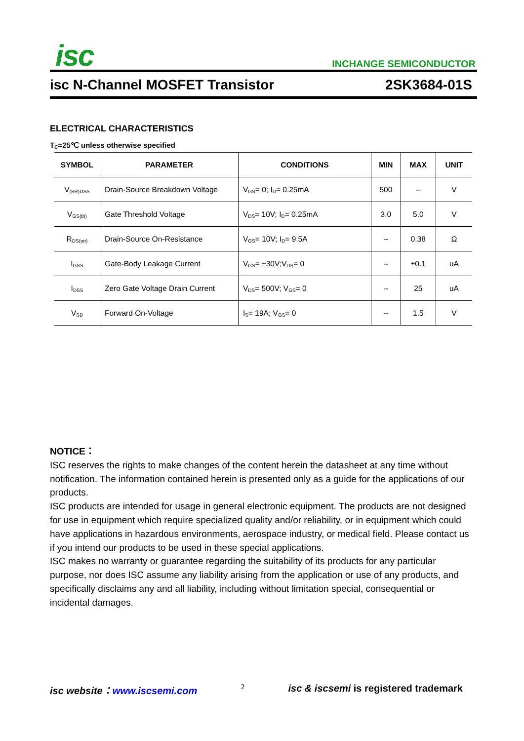isc INCHANGE SEMICONDUCTOR
isc N-Channel MOSFET Transistor 2SK3684-01S
ELECTRICAL CHARACTERISTICS
T<sub>C</sub>=25℃ unless otherwise specified
| SYMBOL | PARAMETER | CONDITIONS | MIN | MAX | UNIT |
| --- | --- | --- | --- | --- | --- |
| V<sub>(BR)DSS</sub> | Drain-Source Breakdown Voltage | V<sub>GS</sub>= 0; I<sub>D</sub>= 0.25mA | 500 | -- | V |
| V<sub>GS(th)</sub> | Gate Threshold Voltage | V<sub>DS</sub>= 10V; I<sub>D</sub>= 0.25mA | 3.0 | 5.0 | V |
| R<sub>DS(on)</sub> | Drain-Source On-Resistance | V<sub>GS</sub>= 10V; I<sub>D</sub>= 9.5A | -- | 0.38 | Ω |
| I<sub>GSS</sub> | Gate-Body Leakage Current | V<sub>GS</sub>= ±30V;V<sub>DS</sub>= 0 | -- | ±0.1 | uA |
| I<sub>DSS</sub> | Zero Gate Voltage Drain Current | V<sub>DS</sub>= 500V; V<sub>GS</sub>= 0 | -- | 25 | uA |
| V<sub>SD</sub> | Forward On-Voltage | I<sub>S</sub>= 19A; V<sub>GS</sub>= 0 | -- | 1.5 | V |
NOTICE：
ISC reserves the rights to make changes of the content herein the datasheet at any time without notification. The information contained herein is presented only as a guide for the applications of our products.
ISC products are intended for usage in general electronic equipment. The products are not designed for use in equipment which require specialized quality and/or reliability, or in equipment which could have applications in hazardous environments, aerospace industry, or medical field. Please contact us if you intend our products to be used in these special applications.
ISC makes no warranty or guarantee regarding the suitability of its products for any particular purpose, nor does ISC assume any liability arising from the application or use of any products, and specifically disclaims any and all liability, including without limitation special, consequential or incidental damages.
isc website：www.iscsemi.com 2 isc & iscsemi is registered trademark